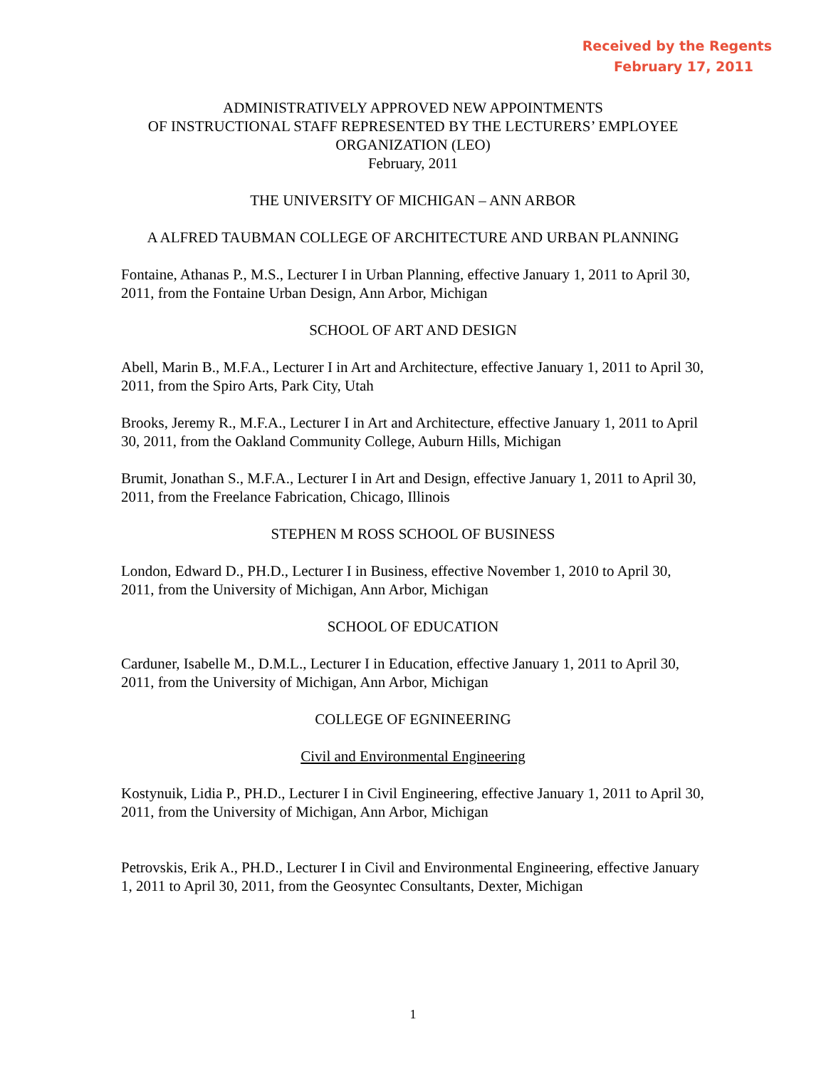Received by the Regents
February 17, 2011
ADMINISTRATIVELY APPROVED NEW APPOINTMENTS
OF INSTRUCTIONAL STAFF REPRESENTED BY THE LECTURERS’ EMPLOYEE ORGANIZATION (LEO)
February, 2011
THE UNIVERSITY OF MICHIGAN – ANN ARBOR
A ALFRED TAUBMAN COLLEGE OF ARCHITECTURE AND URBAN PLANNING
Fontaine, Athanas P., M.S., Lecturer I in Urban Planning, effective January 1, 2011 to April 30, 2011, from the Fontaine Urban Design, Ann Arbor, Michigan
SCHOOL OF ART AND DESIGN
Abell, Marin B., M.F.A., Lecturer I in Art and Architecture, effective January 1, 2011 to April 30, 2011, from the Spiro Arts, Park City, Utah
Brooks, Jeremy R., M.F.A., Lecturer I in Art and Architecture, effective January 1, 2011 to April 30, 2011, from the Oakland Community College, Auburn Hills, Michigan
Brumit, Jonathan S., M.F.A., Lecturer I in Art and Design, effective January 1, 2011 to April 30, 2011, from the Freelance Fabrication, Chicago, Illinois
STEPHEN M ROSS SCHOOL OF BUSINESS
London, Edward D., PH.D., Lecturer I in Business, effective November 1, 2010 to April 30, 2011, from the University of Michigan, Ann Arbor, Michigan
SCHOOL OF EDUCATION
Carduner, Isabelle M., D.M.L., Lecturer I in Education, effective January 1, 2011 to April 30, 2011, from the University of Michigan, Ann Arbor, Michigan
COLLEGE OF EGNINEERING
Civil and Environmental Engineering
Kostynuik, Lidia P., PH.D., Lecturer I in Civil Engineering, effective January 1, 2011 to April 30, 2011, from the University of Michigan, Ann Arbor, Michigan
Petrovskis, Erik A., PH.D., Lecturer I in Civil and Environmental Engineering, effective January 1, 2011 to April 30, 2011, from the Geosyntec Consultants, Dexter, Michigan
1